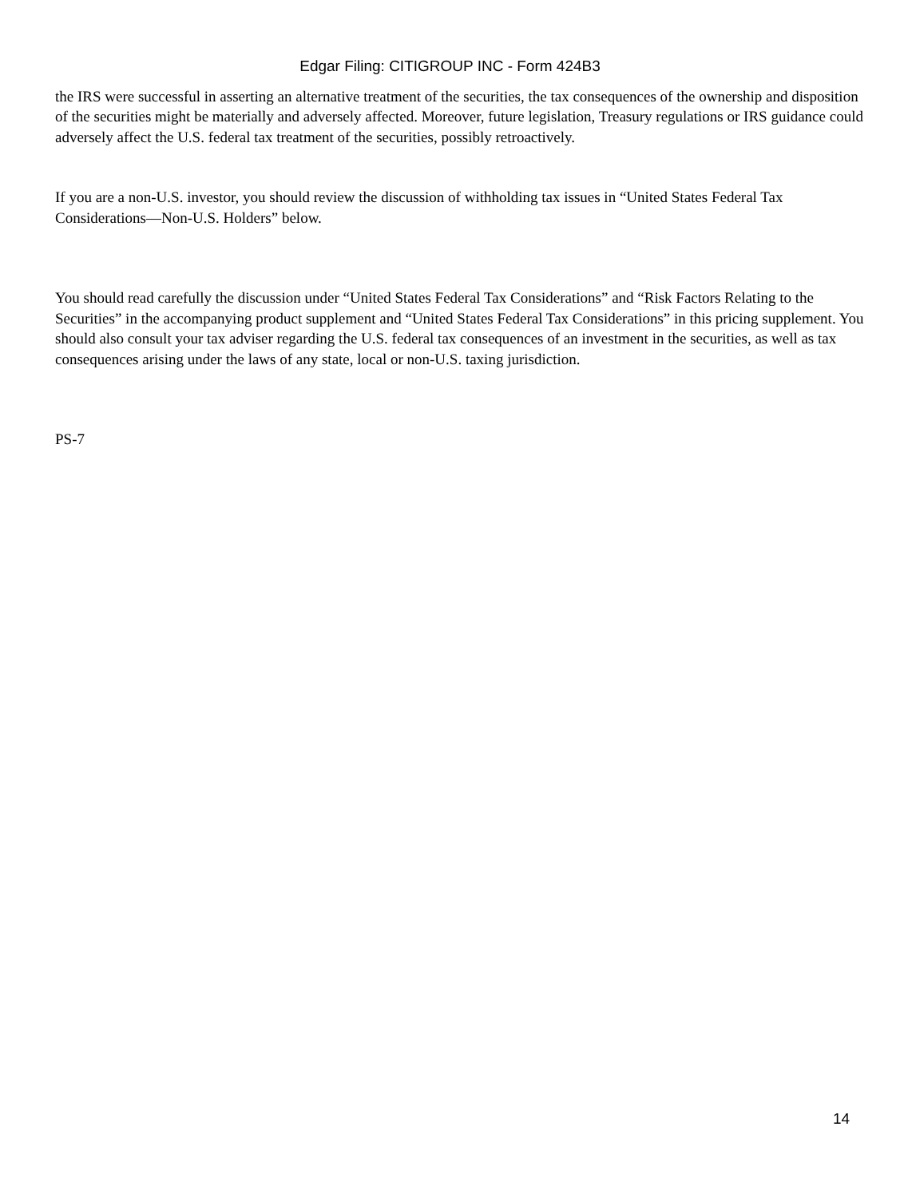Edgar Filing: CITIGROUP INC - Form 424B3
the IRS were successful in asserting an alternative treatment of the securities, the tax consequences of the ownership and disposition of the securities might be materially and adversely affected. Moreover, future legislation, Treasury regulations or IRS guidance could adversely affect the U.S. federal tax treatment of the securities, possibly retroactively.
If you are a non-U.S. investor, you should review the discussion of withholding tax issues in “United States Federal Tax Considerations—Non-U.S. Holders” below.
You should read carefully the discussion under “United States Federal Tax Considerations” and “Risk Factors Relating to the Securities” in the accompanying product supplement and “United States Federal Tax Considerations” in this pricing supplement. You should also consult your tax adviser regarding the U.S. federal tax consequences of an investment in the securities, as well as tax consequences arising under the laws of any state, local or non-U.S. taxing jurisdiction.
PS-7
14